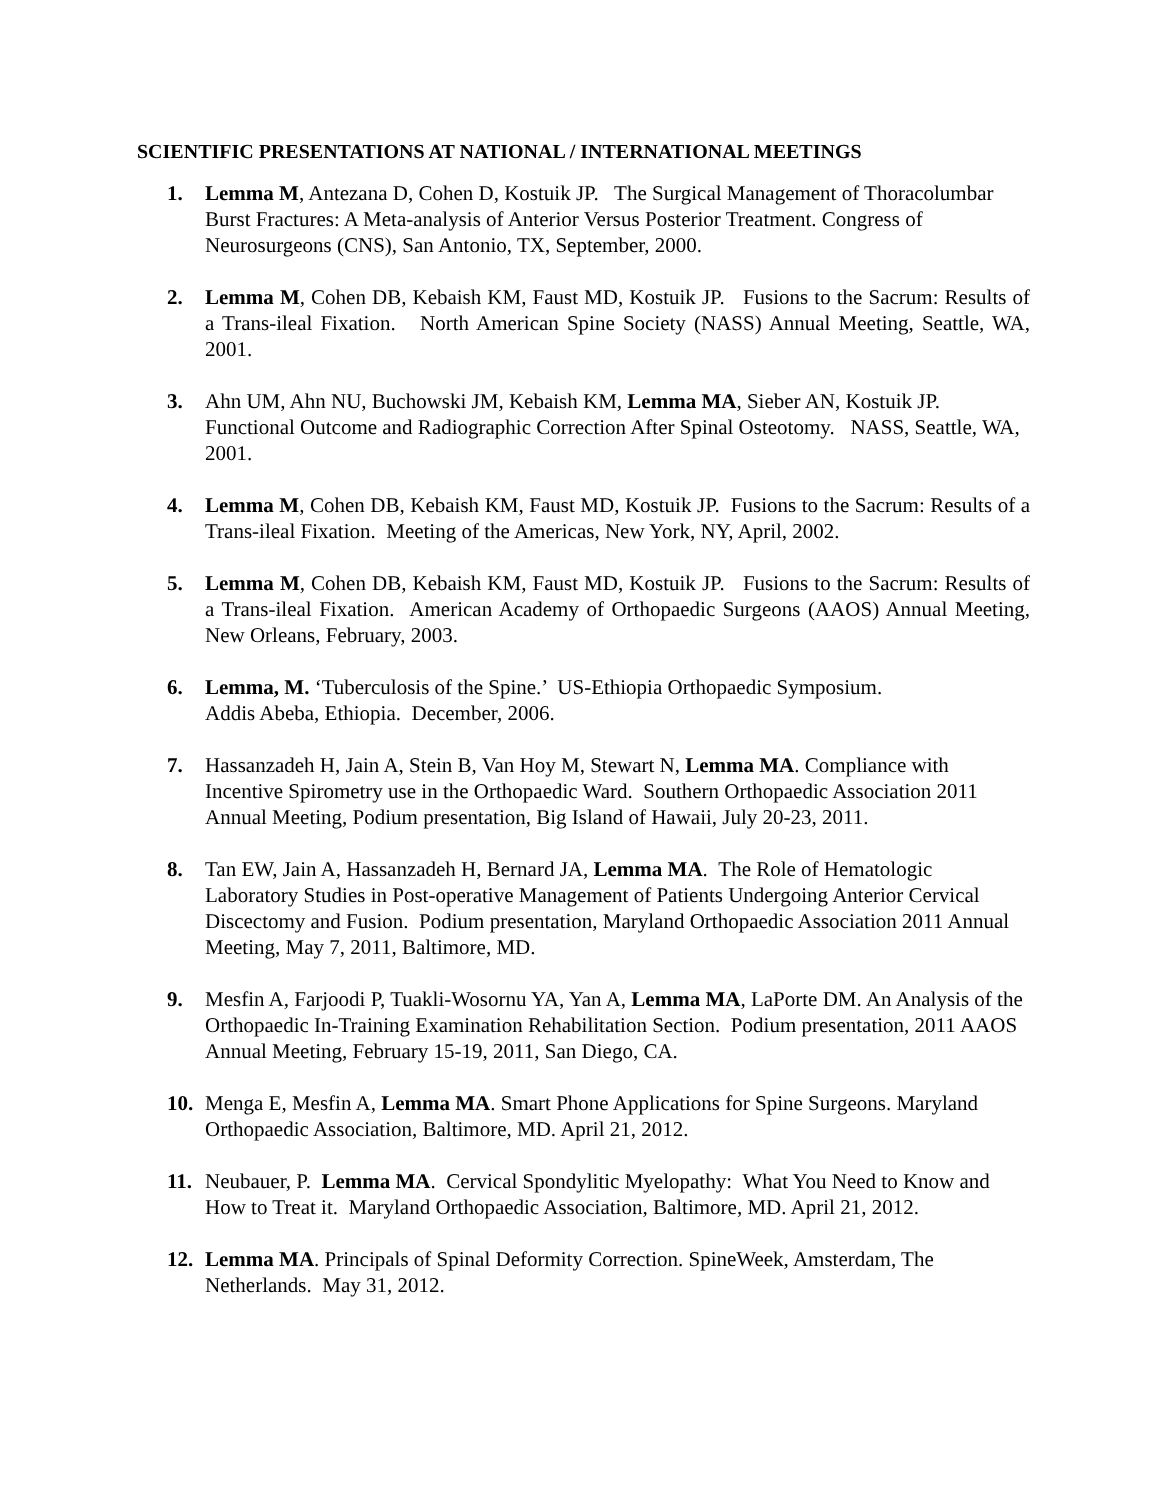SCIENTIFIC PRESENTATIONS AT NATIONAL / INTERNATIONAL MEETINGS
1. Lemma M, Antezana D, Cohen D, Kostuik JP. The Surgical Management of Thoracolumbar Burst Fractures: A Meta-analysis of Anterior Versus Posterior Treatment. Congress of Neurosurgeons (CNS), San Antonio, TX, September, 2000.
2. Lemma M, Cohen DB, Kebaish KM, Faust MD, Kostuik JP. Fusions to the Sacrum: Results of a Trans-ileal Fixation. North American Spine Society (NASS) Annual Meeting, Seattle, WA, 2001.
3. Ahn UM, Ahn NU, Buchowski JM, Kebaish KM, Lemma MA, Sieber AN, Kostuik JP. Functional Outcome and Radiographic Correction After Spinal Osteotomy. NASS, Seattle, WA, 2001.
4. Lemma M, Cohen DB, Kebaish KM, Faust MD, Kostuik JP. Fusions to the Sacrum: Results of a Trans-ileal Fixation. Meeting of the Americas, New York, NY, April, 2002.
5. Lemma M, Cohen DB, Kebaish KM, Faust MD, Kostuik JP. Fusions to the Sacrum: Results of a Trans-ileal Fixation. American Academy of Orthopaedic Surgeons (AAOS) Annual Meeting, New Orleans, February, 2003.
6. Lemma, M. ‘Tuberculosis of the Spine.’ US-Ethiopia Orthopaedic Symposium.
Addis Abeba, Ethiopia. December, 2006.
7. Hassanzadeh H, Jain A, Stein B, Van Hoy M, Stewart N, Lemma MA. Compliance with Incentive Spirometry use in the Orthopaedic Ward. Southern Orthopaedic Association 2011 Annual Meeting, Podium presentation, Big Island of Hawaii, July 20-23, 2011.
8. Tan EW, Jain A, Hassanzadeh H, Bernard JA, Lemma MA. The Role of Hematologic Laboratory Studies in Post-operative Management of Patients Undergoing Anterior Cervical Discectomy and Fusion. Podium presentation, Maryland Orthopaedic Association 2011 Annual Meeting, May 7, 2011, Baltimore, MD.
9. Mesfin A, Farjoodi P, Tuakli-Wosornu YA, Yan A, Lemma MA, LaPorte DM. An Analysis of the Orthopaedic In-Training Examination Rehabilitation Section. Podium presentation, 2011 AAOS Annual Meeting, February 15-19, 2011, San Diego, CA.
10. Menga E, Mesfin A, Lemma MA. Smart Phone Applications for Spine Surgeons. Maryland Orthopaedic Association, Baltimore, MD. April 21, 2012.
11. Neubauer, P. Lemma MA. Cervical Spondylitic Myelopathy: What You Need to Know and How to Treat it. Maryland Orthopaedic Association, Baltimore, MD. April 21, 2012.
12. Lemma MA. Principals of Spinal Deformity Correction. SpineWeek, Amsterdam, The Netherlands. May 31, 2012.